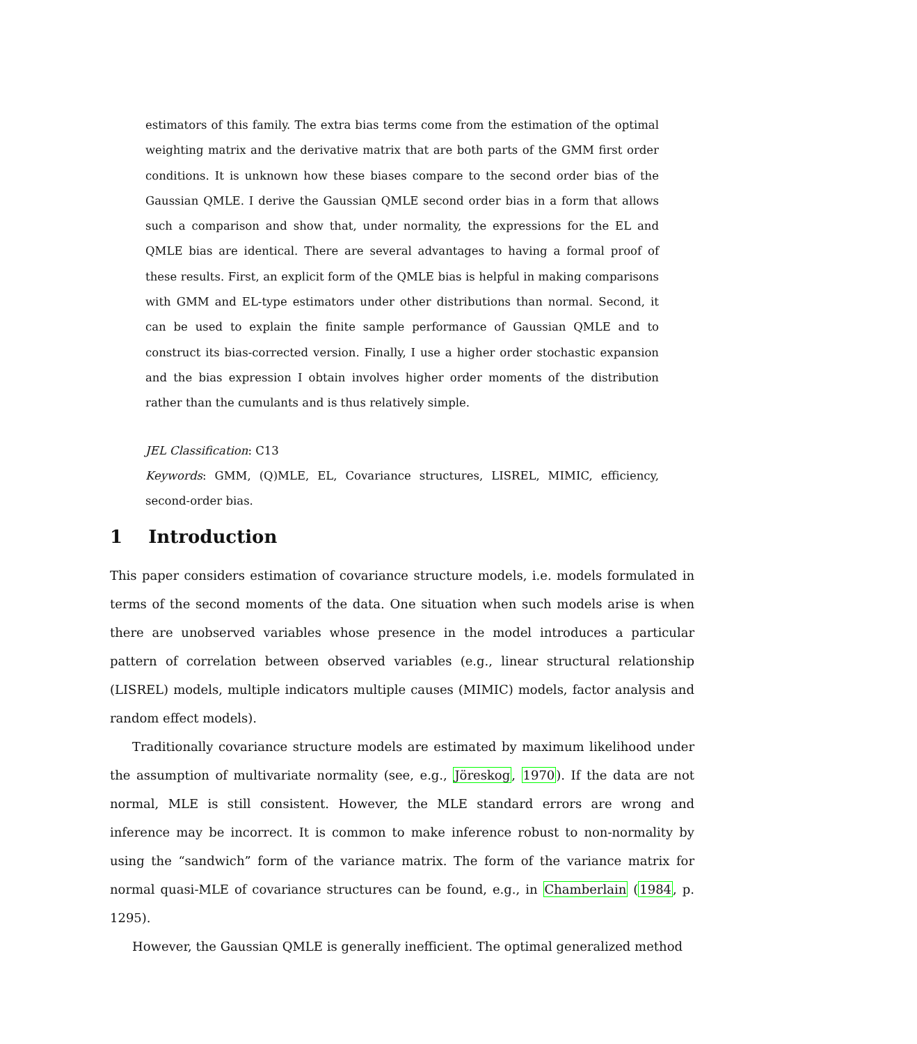estimators of this family. The extra bias terms come from the estimation of the optimal weighting matrix and the derivative matrix that are both parts of the GMM first order conditions. It is unknown how these biases compare to the second order bias of the Gaussian QMLE. I derive the Gaussian QMLE second order bias in a form that allows such a comparison and show that, under normality, the expressions for the EL and QMLE bias are identical. There are several advantages to having a formal proof of these results. First, an explicit form of the QMLE bias is helpful in making comparisons with GMM and EL-type estimators under other distributions than normal. Second, it can be used to explain the finite sample performance of Gaussian QMLE and to construct its bias-corrected version. Finally, I use a higher order stochastic expansion and the bias expression I obtain involves higher order moments of the distribution rather than the cumulants and is thus relatively simple.
JEL Classification: C13
Keywords: GMM, (Q)MLE, EL, Covariance structures, LISREL, MIMIC, efficiency, second-order bias.
1 Introduction
This paper considers estimation of covariance structure models, i.e. models formulated in terms of the second moments of the data. One situation when such models arise is when there are unobserved variables whose presence in the model introduces a particular pattern of correlation between observed variables (e.g., linear structural relationship (LISREL) models, multiple indicators multiple causes (MIMIC) models, factor analysis and random effect models).
Traditionally covariance structure models are estimated by maximum likelihood under the assumption of multivariate normality (see, e.g., Jöreskog, 1970). If the data are not normal, MLE is still consistent. However, the MLE standard errors are wrong and inference may be incorrect. It is common to make inference robust to non-normality by using the “sandwich” form of the variance matrix. The form of the variance matrix for normal quasi-MLE of covariance structures can be found, e.g., in Chamberlain (1984, p. 1295).
However, the Gaussian QMLE is generally inefficient. The optimal generalized method